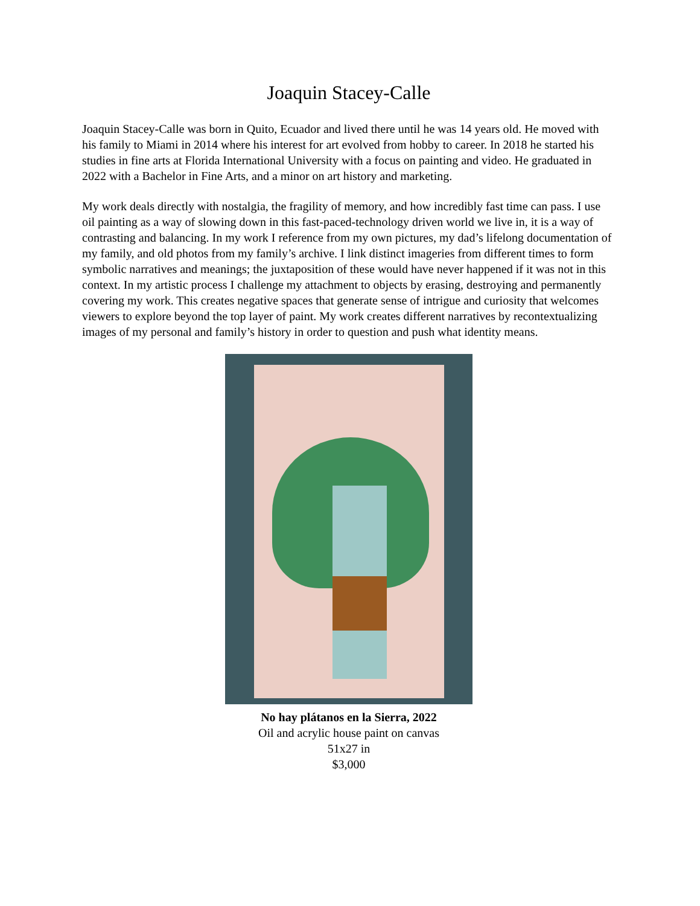Joaquin Stacey-Calle
Joaquin Stacey-Calle was born in Quito, Ecuador and lived there until he was 14 years old. He moved with his family to Miami in 2014 where his interest for art evolved from hobby to career. In 2018 he started his studies in fine arts at Florida International University with a focus on painting and video. He graduated in 2022 with a Bachelor in Fine Arts, and a minor on art history and marketing.
My work deals directly with nostalgia, the fragility of memory, and how incredibly fast time can pass. I use oil painting as a way of slowing down in this fast-paced-technology driven world we live in, it is a way of contrasting and balancing. In my work I reference from my own pictures, my dad’s lifelong documentation of my family, and old photos from my family’s archive. I link distinct imageries from different times to form symbolic narratives and meanings; the juxtaposition of these would have never happened if it was not in this context. In my artistic process I challenge my attachment to objects by erasing, destroying and permanently covering my work. This creates negative spaces that generate sense of intrigue and curiosity that welcomes viewers to explore beyond the top layer of paint. My work creates different narratives by recontextualizing images of my personal and family’s history in order to question and push what identity means.
No hay plátanos en la Sierra, 2022
Oil and acrylic house paint on canvas
51x27 in
$3,000